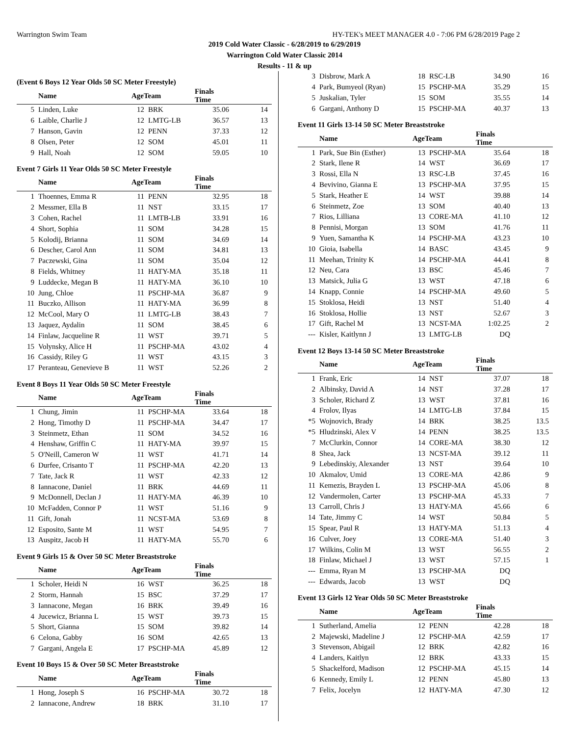Warrington Swim Team HY-TEK's MEET MANAGER 4.0 - 7:06 PM 6/28/2019 Page 2
2019 Cold Water Classic - 6/28/2019 to 6/29/2019
Warrington Cold Water Classic 2014
Results - 11 & up
(Event 6 Boys 12 Year Olds 50 SC Meter Freestyle)
| | Name | AgeTeam | | Finals Time | |
| --- | --- | --- | --- | --- | --- |
| 5 | Linden, Luke | 12 | BRK | 35.06 | 14 |
| 6 | Laible, Charlie J | 12 | LMTG-LB | 36.57 | 13 |
| 7 | Hanson, Gavin | 12 | PENN | 37.33 | 12 |
| 8 | Olsen, Peter | 12 | SOM | 45.01 | 11 |
| 9 | Hall, Noah | 12 | SOM | 59.05 | 10 |
Event 7 Girls 11 Year Olds 50 SC Meter Freestyle
| | Name | AgeTeam | | Finals Time | |
| --- | --- | --- | --- | --- | --- |
| 1 | Thoennes, Emma R | 11 | PENN | 32.95 | 18 |
| 2 | Messmer, Ella B | 11 | NST | 33.15 | 17 |
| 3 | Cohen, Rachel | 11 | LMTB-LB | 33.91 | 16 |
| 4 | Short, Sophia | 11 | SOM | 34.28 | 15 |
| 5 | Kolodij, Brianna | 11 | SOM | 34.69 | 14 |
| 6 | Descher, Carol Ann | 11 | SOM | 34.81 | 13 |
| 7 | Paczewski, Gina | 11 | SOM | 35.04 | 12 |
| 8 | Fields, Whitney | 11 | HATY-MA | 35.18 | 11 |
| 9 | Luddecke, Megan B | 11 | HATY-MA | 36.10 | 10 |
| 10 | Jung, Chloe | 11 | PSCHP-MA | 36.87 | 9 |
| 11 | Buczko, Allison | 11 | HATY-MA | 36.99 | 8 |
| 12 | McCool, Mary O | 11 | LMTG-LB | 38.43 | 7 |
| 13 | Jaquez, Aydalin | 11 | SOM | 38.45 | 6 |
| 14 | Finlaw, Jacqueline R | 11 | WST | 39.71 | 5 |
| 15 | Volynsky, Alice H | 11 | PSCHP-MA | 43.02 | 4 |
| 16 | Cassidy, Riley G | 11 | WST | 43.15 | 3 |
| 17 | Peranteau, Genevieve B | 11 | WST | 52.26 | 2 |
Event 8 Boys 11 Year Olds 50 SC Meter Freestyle
| | Name | AgeTeam | | Finals Time | |
| --- | --- | --- | --- | --- | --- |
| 1 | Chung, Jimin | 11 | PSCHP-MA | 33.64 | 18 |
| 2 | Hong, Timothy D | 11 | PSCHP-MA | 34.47 | 17 |
| 3 | Steinmetz, Ethan | 11 | SOM | 34.52 | 16 |
| 4 | Henshaw, Griffin C | 11 | HATY-MA | 39.97 | 15 |
| 5 | O'Neill, Cameron W | 11 | WST | 41.71 | 14 |
| 6 | Durfee, Crisanto T | 11 | PSCHP-MA | 42.20 | 13 |
| 7 | Tate, Jack R | 11 | WST | 42.33 | 12 |
| 8 | Iannacone, Daniel | 11 | BRK | 44.69 | 11 |
| 9 | McDonnell, Declan J | 11 | HATY-MA | 46.39 | 10 |
| 10 | McFadden, Connor P | 11 | WST | 51.16 | 9 |
| 11 | Gift, Jonah | 11 | NCST-MA | 53.69 | 8 |
| 12 | Esposito, Sante M | 11 | WST | 54.95 | 7 |
| 13 | Auspitz, Jacob H | 11 | HATY-MA | 55.70 | 6 |
Event 9 Girls 15 & Over 50 SC Meter Breaststroke
| | Name | AgeTeam | | Finals Time | |
| --- | --- | --- | --- | --- | --- |
| 1 | Scholer, Heidi N | 16 | WST | 36.25 | 18 |
| 2 | Storm, Hannah | 15 | BSC | 37.29 | 17 |
| 3 | Iannacone, Megan | 16 | BRK | 39.49 | 16 |
| 4 | Jucewicz, Brianna L | 15 | WST | 39.73 | 15 |
| 5 | Short, Gianna | 15 | SOM | 39.82 | 14 |
| 6 | Celona, Gabby | 16 | SOM | 42.65 | 13 |
| 7 | Gargani, Angela E | 17 | PSCHP-MA | 45.89 | 12 |
Event 10 Boys 15 & Over 50 SC Meter Breaststroke
| | Name | AgeTeam | | Finals Time | |
| --- | --- | --- | --- | --- | --- |
| 1 | Hong, Joseph S | 16 | PSCHP-MA | 30.72 | 18 |
| 2 | Iannacone, Andrew | 18 | BRK | 31.10 | 17 |
| 3 | Disbrow, Mark A | 18 | RSC-LB | 34.90 | 16 |
| 4 | Park, Bumyeol (Ryan) | 15 | PSCHP-MA | 35.29 | 15 |
| 5 | Juskalian, Tyler | 15 | SOM | 35.55 | 14 |
| 6 | Gargani, Anthony D | 15 | PSCHP-MA | 40.37 | 13 |
Event 11 Girls 13-14 50 SC Meter Breaststroke
| | Name | AgeTeam | | Finals Time | |
| --- | --- | --- | --- | --- | --- |
| 1 | Park, Sue Bin (Esther) | 13 | PSCHP-MA | 35.64 | 18 |
| 2 | Stark, Ilene R | 14 | WST | 36.69 | 17 |
| 3 | Rossi, Ella N | 13 | RSC-LB | 37.45 | 16 |
| 4 | Bevivino, Gianna E | 13 | PSCHP-MA | 37.95 | 15 |
| 5 | Stark, Heather E | 14 | WST | 39.88 | 14 |
| 6 | Steinmetz, Zoe | 13 | SOM | 40.40 | 13 |
| 7 | Rios, Lilliana | 13 | CORE-MA | 41.10 | 12 |
| 8 | Pennisi, Morgan | 13 | SOM | 41.76 | 11 |
| 9 | Yuen, Samantha K | 14 | PSCHP-MA | 43.23 | 10 |
| 10 | Gioia, Isabella | 14 | BASC | 43.45 | 9 |
| 11 | Meehan, Trinity K | 14 | PSCHP-MA | 44.41 | 8 |
| 12 | Neu, Cara | 13 | BSC | 45.46 | 7 |
| 13 | Matsick, Julia G | 13 | WST | 47.18 | 6 |
| 14 | Knapp, Connie | 14 | PSCHP-MA | 49.60 | 5 |
| 15 | Stoklosa, Heidi | 13 | NST | 51.40 | 4 |
| 16 | Stoklosa, Hollie | 13 | NST | 52.67 | 3 |
| 17 | Gift, Rachel M | 13 | NCST-MA | 1:02.25 | 2 |
| --- | Kisler, Kaitlynn J | 13 | LMTG-LB | DQ | |
Event 12 Boys 13-14 50 SC Meter Breaststroke
| | Name | AgeTeam | | Finals Time | |
| --- | --- | --- | --- | --- | --- |
| 1 | Frank, Eric | 14 | NST | 37.07 | 18 |
| 2 | Albinsky, David A | 14 | NST | 37.28 | 17 |
| 3 | Scholer, Richard Z | 13 | WST | 37.81 | 16 |
| 4 | Frolov, Ilyas | 14 | LMTG-LB | 37.84 | 15 |
| *5 | Wojnovich, Brady | 14 | BRK | 38.25 | 13.5 |
| *5 | Hludzinski, Alex V | 14 | PENN | 38.25 | 13.5 |
| 7 | McClurkin, Connor | 14 | CORE-MA | 38.30 | 12 |
| 8 | Shea, Jack | 13 | NCST-MA | 39.12 | 11 |
| 9 | Lebedinskiy, Alexander | 13 | NST | 39.64 | 10 |
| 10 | Akmalov, Umid | 13 | CORE-MA | 42.86 | 9 |
| 11 | Kemezis, Brayden L | 13 | PSCHP-MA | 45.06 | 8 |
| 12 | Vandermolen, Carter | 13 | PSCHP-MA | 45.33 | 7 |
| 13 | Carroll, Chris J | 13 | HATY-MA | 45.66 | 6 |
| 14 | Tate, Jimmy C | 14 | WST | 50.84 | 5 |
| 15 | Spear, Paul R | 13 | HATY-MA | 51.13 | 4 |
| 16 | Culver, Joey | 13 | CORE-MA | 51.40 | 3 |
| 17 | Wilkins, Colin M | 13 | WST | 56.55 | 2 |
| 18 | Finlaw, Michael J | 13 | WST | 57.15 | 1 |
| --- | Emma, Ryan M | 13 | PSCHP-MA | DQ | |
| --- | Edwards, Jacob | 13 | WST | DQ | |
Event 13 Girls 12 Year Olds 50 SC Meter Breaststroke
| | Name | AgeTeam | | Finals Time | |
| --- | --- | --- | --- | --- | --- |
| 1 | Sutherland, Amelia | 12 | PENN | 42.28 | 18 |
| 2 | Majewski, Madeline J | 12 | PSCHP-MA | 42.59 | 17 |
| 3 | Stevenson, Abigail | 12 | BRK | 42.82 | 16 |
| 4 | Landers, Kaitlyn | 12 | BRK | 43.33 | 15 |
| 5 | Shackelford, Madison | 12 | PSCHP-MA | 45.15 | 14 |
| 6 | Kennedy, Emily L | 12 | PENN | 45.80 | 13 |
| 7 | Felix, Jocelyn | 12 | HATY-MA | 47.30 | 12 |